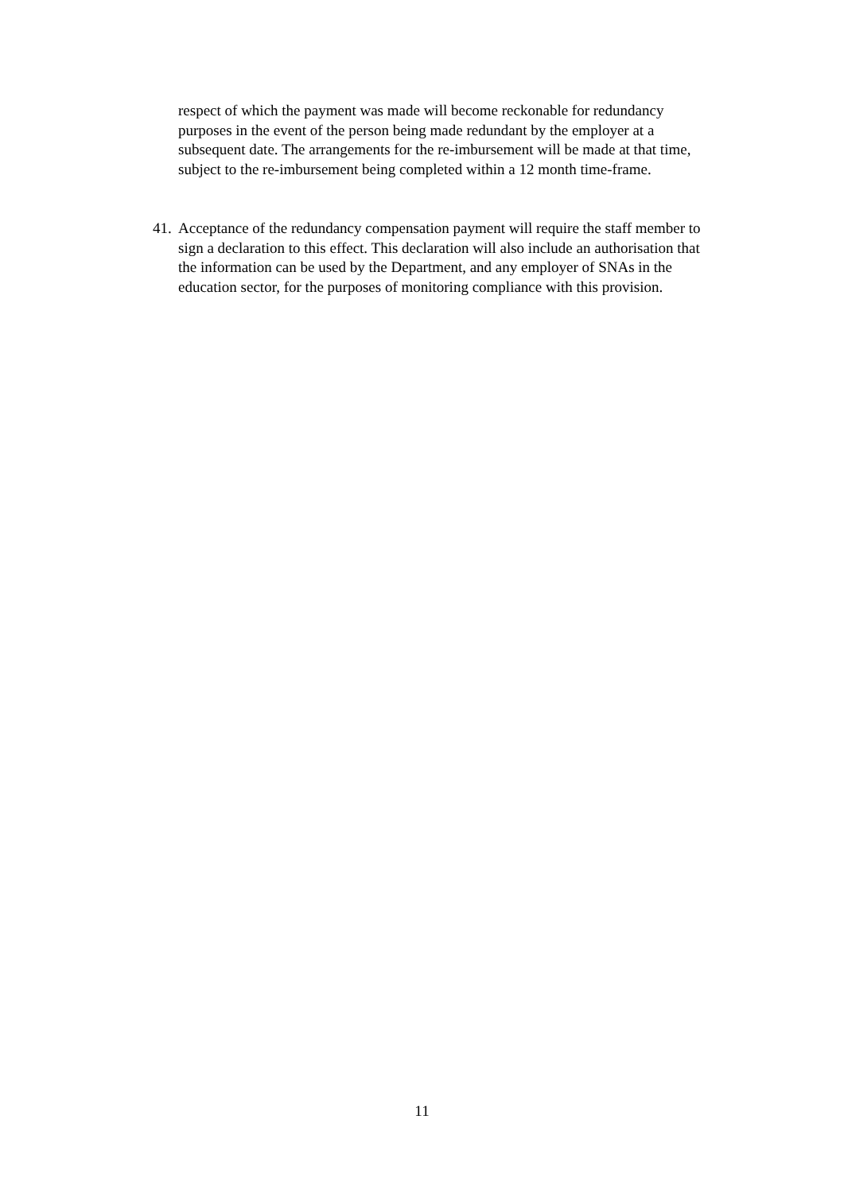respect of which the payment was made will become reckonable for redundancy purposes in the event of the person being made redundant by the employer at a subsequent date. The arrangements for the re-imbursement will be made at that time, subject to the re-imbursement being completed within a 12 month time-frame.
41. Acceptance of the redundancy compensation payment will require the staff member to sign a declaration to this effect. This declaration will also include an authorisation that the information can be used by the Department, and any employer of SNAs in the education sector, for the purposes of monitoring compliance with this provision.
11